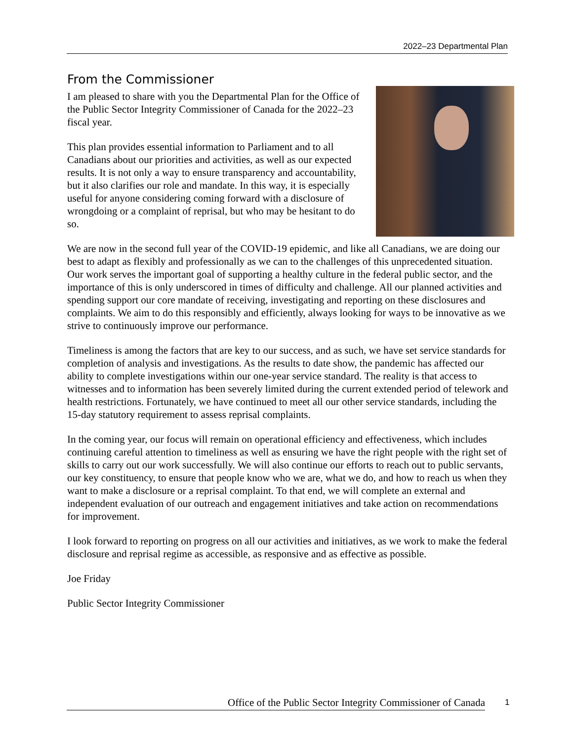2022–23 Departmental Plan
From the Commissioner
I am pleased to share with you the Departmental Plan for the Office of the Public Sector Integrity Commissioner of Canada for the 2022–23 fiscal year.
This plan provides essential information to Parliament and to all Canadians about our priorities and activities, as well as our expected results. It is not only a way to ensure transparency and accountability, but it also clarifies our role and mandate. In this way, it is especially useful for anyone considering coming forward with a disclosure of wrongdoing or a complaint of reprisal, but who may be hesitant to do so.
We are now in the second full year of the COVID-19 epidemic, and like all Canadians, we are doing our best to adapt as flexibly and professionally as we can to the challenges of this unprecedented situation. Our work serves the important goal of supporting a healthy culture in the federal public sector, and the importance of this is only underscored in times of difficulty and challenge. All our planned activities and spending support our core mandate of receiving, investigating and reporting on these disclosures and complaints. We aim to do this responsibly and efficiently, always looking for ways to be innovative as we strive to continuously improve our performance.
Timeliness is among the factors that are key to our success, and as such, we have set service standards for completion of analysis and investigations. As the results to date show, the pandemic has affected our ability to complete investigations within our one-year service standard. The reality is that access to witnesses and to information has been severely limited during the current extended period of telework and health restrictions. Fortunately, we have continued to meet all our other service standards, including the 15-day statutory requirement to assess reprisal complaints.
In the coming year, our focus will remain on operational efficiency and effectiveness, which includes continuing careful attention to timeliness as well as ensuring we have the right people with the right set of skills to carry out our work successfully. We will also continue our efforts to reach out to public servants, our key constituency, to ensure that people know who we are, what we do, and how to reach us when they want to make a disclosure or a reprisal complaint. To that end, we will complete an external and independent evaluation of our outreach and engagement initiatives and take action on recommendations for improvement.
I look forward to reporting on progress on all our activities and initiatives, as we work to make the federal disclosure and reprisal regime as accessible, as responsive and as effective as possible.
Joe Friday
Public Sector Integrity Commissioner
Office of the Public Sector Integrity Commissioner of Canada 1